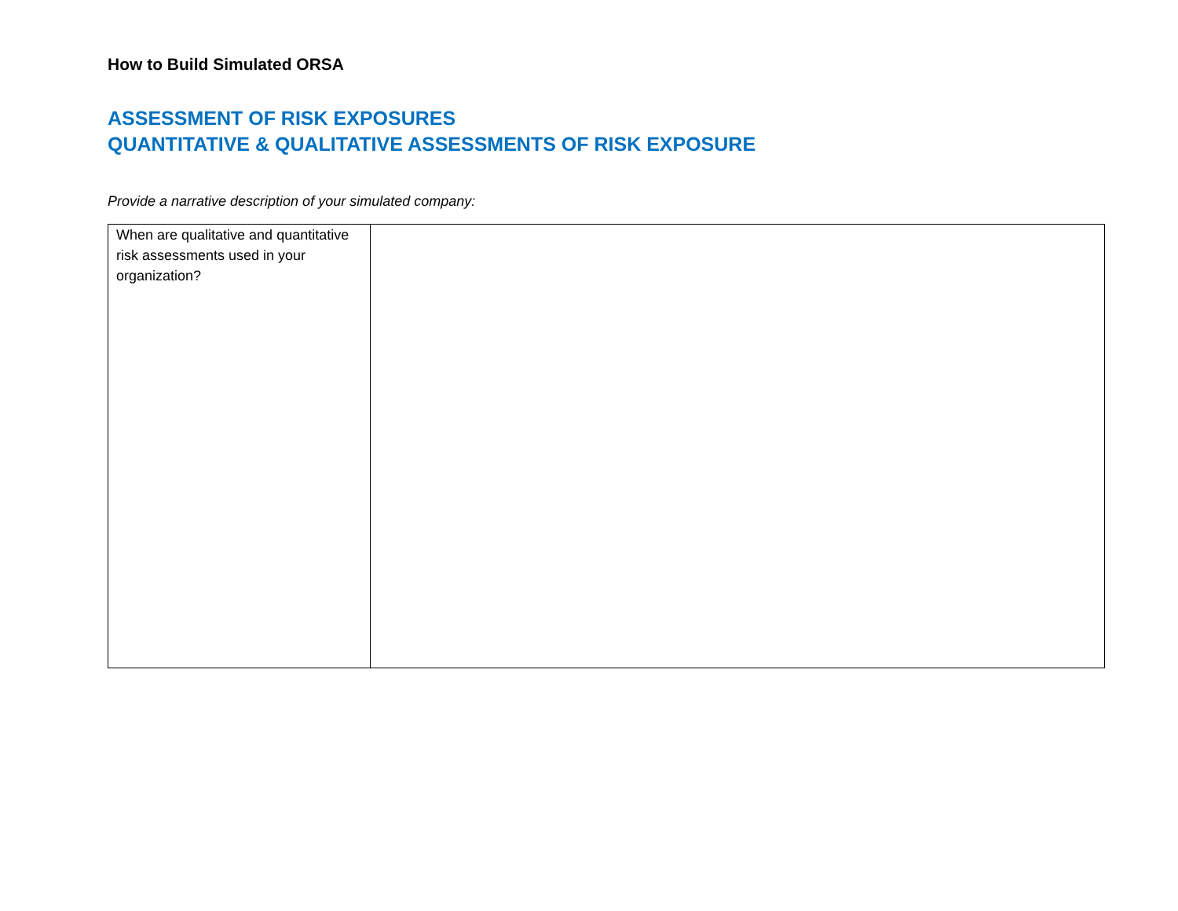How to Build Simulated ORSA
ASSESSMENT OF RISK EXPOSURES
QUANTITATIVE & QUALITATIVE ASSESSMENTS OF RISK EXPOSURE
Provide a narrative description of your simulated company:
| When are qualitative and quantitative risk assessments used in your organization? | |